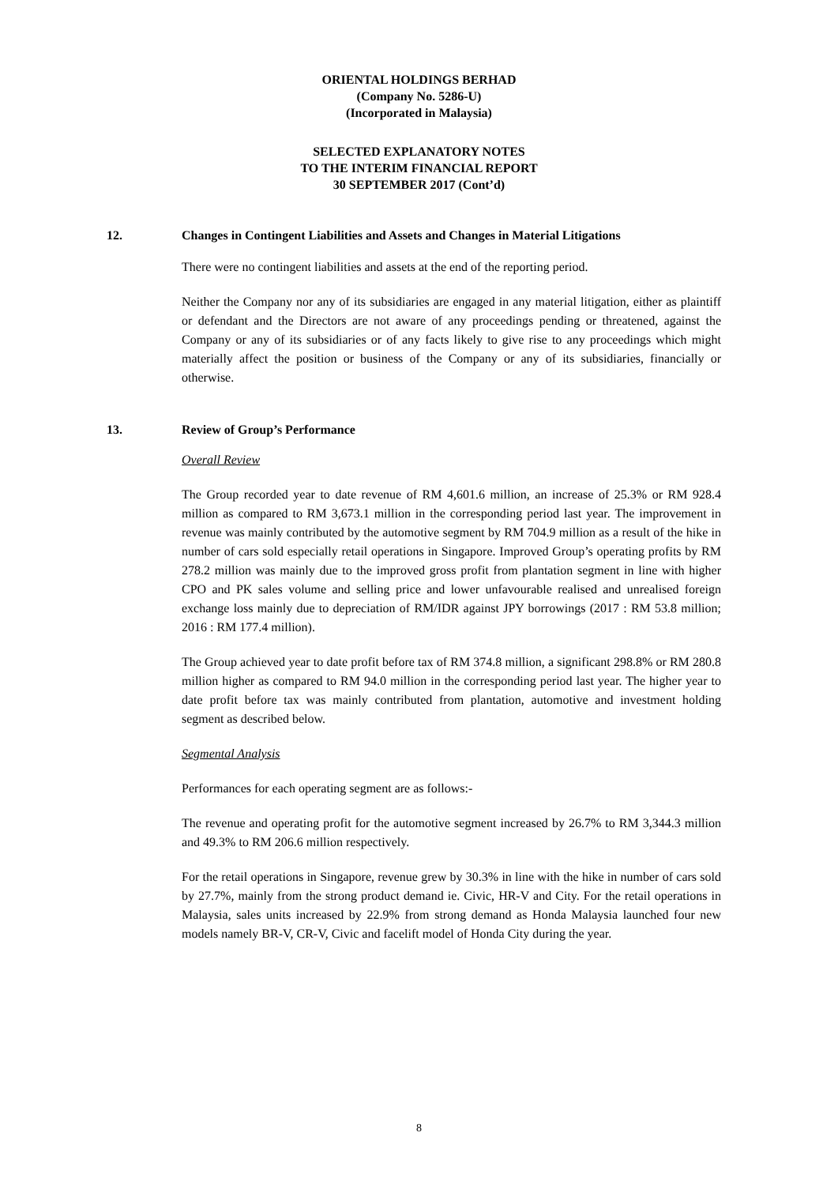ORIENTAL HOLDINGS BERHAD
(Company No. 5286-U)
(Incorporated in Malaysia)
SELECTED EXPLANATORY NOTES
TO THE INTERIM FINANCIAL REPORT
30 SEPTEMBER 2017 (Cont’d)
12. Changes in Contingent Liabilities and Assets and Changes in Material Litigations
There were no contingent liabilities and assets at the end of the reporting period.
Neither the Company nor any of its subsidiaries are engaged in any material litigation, either as plaintiff or defendant and the Directors are not aware of any proceedings pending or threatened, against the Company or any of its subsidiaries or of any facts likely to give rise to any proceedings which might materially affect the position or business of the Company or any of its subsidiaries, financially or otherwise.
13. Review of Group’s Performance
Overall Review
The Group recorded year to date revenue of RM 4,601.6 million, an increase of 25.3% or RM 928.4 million as compared to RM 3,673.1 million in the corresponding period last year. The improvement in revenue was mainly contributed by the automotive segment by RM 704.9 million as a result of the hike in number of cars sold especially retail operations in Singapore. Improved Group’s operating profits by RM 278.2 million was mainly due to the improved gross profit from plantation segment in line with higher CPO and PK sales volume and selling price and lower unfavourable realised and unrealised foreign exchange loss mainly due to depreciation of RM/IDR against JPY borrowings (2017 : RM 53.8 million; 2016 : RM 177.4 million).
The Group achieved year to date profit before tax of RM 374.8 million, a significant 298.8% or RM 280.8 million higher as compared to RM 94.0 million in the corresponding period last year. The higher year to date profit before tax was mainly contributed from plantation, automotive and investment holding segment as described below.
Segmental Analysis
Performances for each operating segment are as follows:-
The revenue and operating profit for the automotive segment increased by 26.7% to RM 3,344.3 million and 49.3% to RM 206.6 million respectively.
For the retail operations in Singapore, revenue grew by 30.3% in line with the hike in number of cars sold by 27.7%, mainly from the strong product demand ie. Civic, HR-V and City. For the retail operations in Malaysia, sales units increased by 22.9% from strong demand as Honda Malaysia launched four new models namely BR-V, CR-V, Civic and facelift model of Honda City during the year.
8